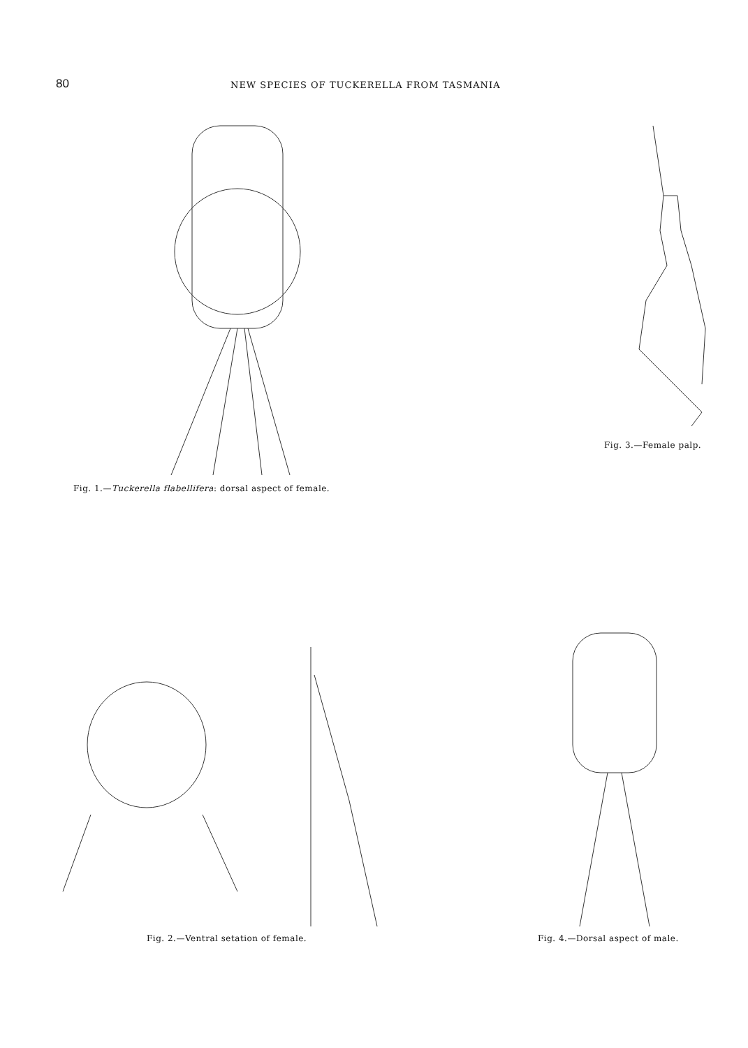80 NEW SPECIES OF TUCKERELLA FROM TASMANIA
Fig. 1.—Tuckerella flabellifera: dorsal aspect of female. Fig. 3.—Female palp.
Fig. 2.—Ventral setation of female. Fig. 4.—Dorsal aspect of male.